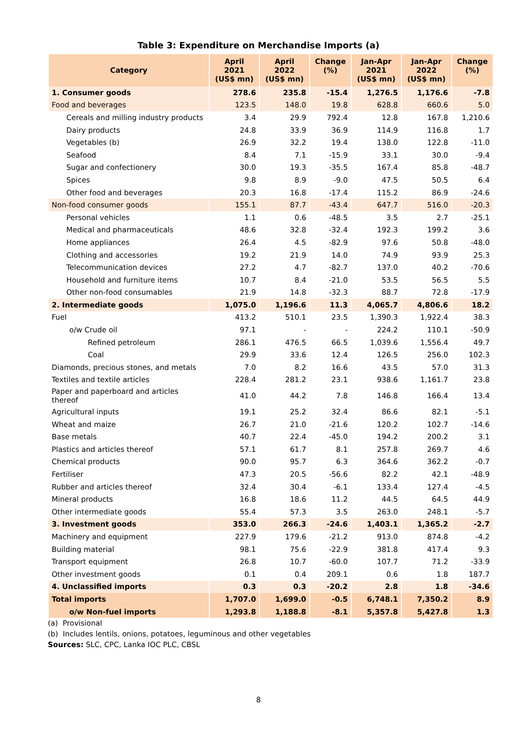Table 3: Expenditure on Merchandise Imports (a)
| Category | April 2021 (US$ mn) | April 2022 (US$ mn) | Change (%) | Jan-Apr 2021 (US$ mn) | Jan-Apr 2022 (US$ mn) | Change (%) |
| --- | --- | --- | --- | --- | --- | --- |
| 1. Consumer goods | 278.6 | 235.8 | -15.4 | 1,276.5 | 1,176.6 | -7.8 |
| Food and beverages | 123.5 | 148.0 | 19.8 | 628.8 | 660.6 | 5.0 |
| Cereals and milling industry products | 3.4 | 29.9 | 792.4 | 12.8 | 167.8 | 1,210.6 |
| Dairy products | 24.8 | 33.9 | 36.9 | 114.9 | 116.8 | 1.7 |
| Vegetables (b) | 26.9 | 32.2 | 19.4 | 138.0 | 122.8 | -11.0 |
| Seafood | 8.4 | 7.1 | -15.9 | 33.1 | 30.0 | -9.4 |
| Sugar and confectionery | 30.0 | 19.3 | -35.5 | 167.4 | 85.8 | -48.7 |
| Spices | 9.8 | 8.9 | -9.0 | 47.5 | 50.5 | 6.4 |
| Other food and beverages | 20.3 | 16.8 | -17.4 | 115.2 | 86.9 | -24.6 |
| Non-food consumer goods | 155.1 | 87.7 | -43.4 | 647.7 | 516.0 | -20.3 |
| Personal vehicles | 1.1 | 0.6 | -48.5 | 3.5 | 2.7 | -25.1 |
| Medical and pharmaceuticals | 48.6 | 32.8 | -32.4 | 192.3 | 199.2 | 3.6 |
| Home appliances | 26.4 | 4.5 | -82.9 | 97.6 | 50.8 | -48.0 |
| Clothing and accessories | 19.2 | 21.9 | 14.0 | 74.9 | 93.9 | 25.3 |
| Telecommunication devices | 27.2 | 4.7 | -82.7 | 137.0 | 40.2 | -70.6 |
| Household and furniture items | 10.7 | 8.4 | -21.0 | 53.5 | 56.5 | 5.5 |
| Other non-food consumables | 21.9 | 14.8 | -32.3 | 88.7 | 72.8 | -17.9 |
| 2. Intermediate goods | 1,075.0 | 1,196.6 | 11.3 | 4,065.7 | 4,806.6 | 18.2 |
| Fuel | 413.2 | 510.1 | 23.5 | 1,390.3 | 1,922.4 | 38.3 |
| o/w Crude oil | 97.1 | - | - | 224.2 | 110.1 | -50.9 |
| Refined petroleum | 286.1 | 476.5 | 66.5 | 1,039.6 | 1,556.4 | 49.7 |
| Coal | 29.9 | 33.6 | 12.4 | 126.5 | 256.0 | 102.3 |
| Diamonds, precious stones, and metals | 7.0 | 8.2 | 16.6 | 43.5 | 57.0 | 31.3 |
| Textiles and textile articles | 228.4 | 281.2 | 23.1 | 938.6 | 1,161.7 | 23.8 |
| Paper and paperboard and articles thereof | 41.0 | 44.2 | 7.8 | 146.8 | 166.4 | 13.4 |
| Agricultural inputs | 19.1 | 25.2 | 32.4 | 86.6 | 82.1 | -5.1 |
| Wheat and maize | 26.7 | 21.0 | -21.6 | 120.2 | 102.7 | -14.6 |
| Base metals | 40.7 | 22.4 | -45.0 | 194.2 | 200.2 | 3.1 |
| Plastics and articles thereof | 57.1 | 61.7 | 8.1 | 257.8 | 269.7 | 4.6 |
| Chemical products | 90.0 | 95.7 | 6.3 | 364.6 | 362.2 | -0.7 |
| Fertiliser | 47.3 | 20.5 | -56.6 | 82.2 | 42.1 | -48.9 |
| Rubber and articles thereof | 32.4 | 30.4 | -6.1 | 133.4 | 127.4 | -4.5 |
| Mineral products | 16.8 | 18.6 | 11.2 | 44.5 | 64.5 | 44.9 |
| Other intermediate goods | 55.4 | 57.3 | 3.5 | 263.0 | 248.1 | -5.7 |
| 3. Investment goods | 353.0 | 266.3 | -24.6 | 1,403.1 | 1,365.2 | -2.7 |
| Machinery and equipment | 227.9 | 179.6 | -21.2 | 913.0 | 874.8 | -4.2 |
| Building material | 98.1 | 75.6 | -22.9 | 381.8 | 417.4 | 9.3 |
| Transport equipment | 26.8 | 10.7 | -60.0 | 107.7 | 71.2 | -33.9 |
| Other investment goods | 0.1 | 0.4 | 209.1 | 0.6 | 1.8 | 187.7 |
| 4. Unclassified imports | 0.3 | 0.3 | -20.2 | 2.8 | 1.8 | -34.6 |
| Total imports | 1,707.0 | 1,699.0 | -0.5 | 6,748.1 | 7,350.2 | 8.9 |
| o/w Non-fuel imports | 1,293.8 | 1,188.8 | -8.1 | 5,357.8 | 5,427.8 | 1.3 |
(a) Provisional
(b) Includes lentils, onions, potatoes, leguminous and other vegetables
Sources: SLC, CPC, Lanka IOC PLC, CBSL
8